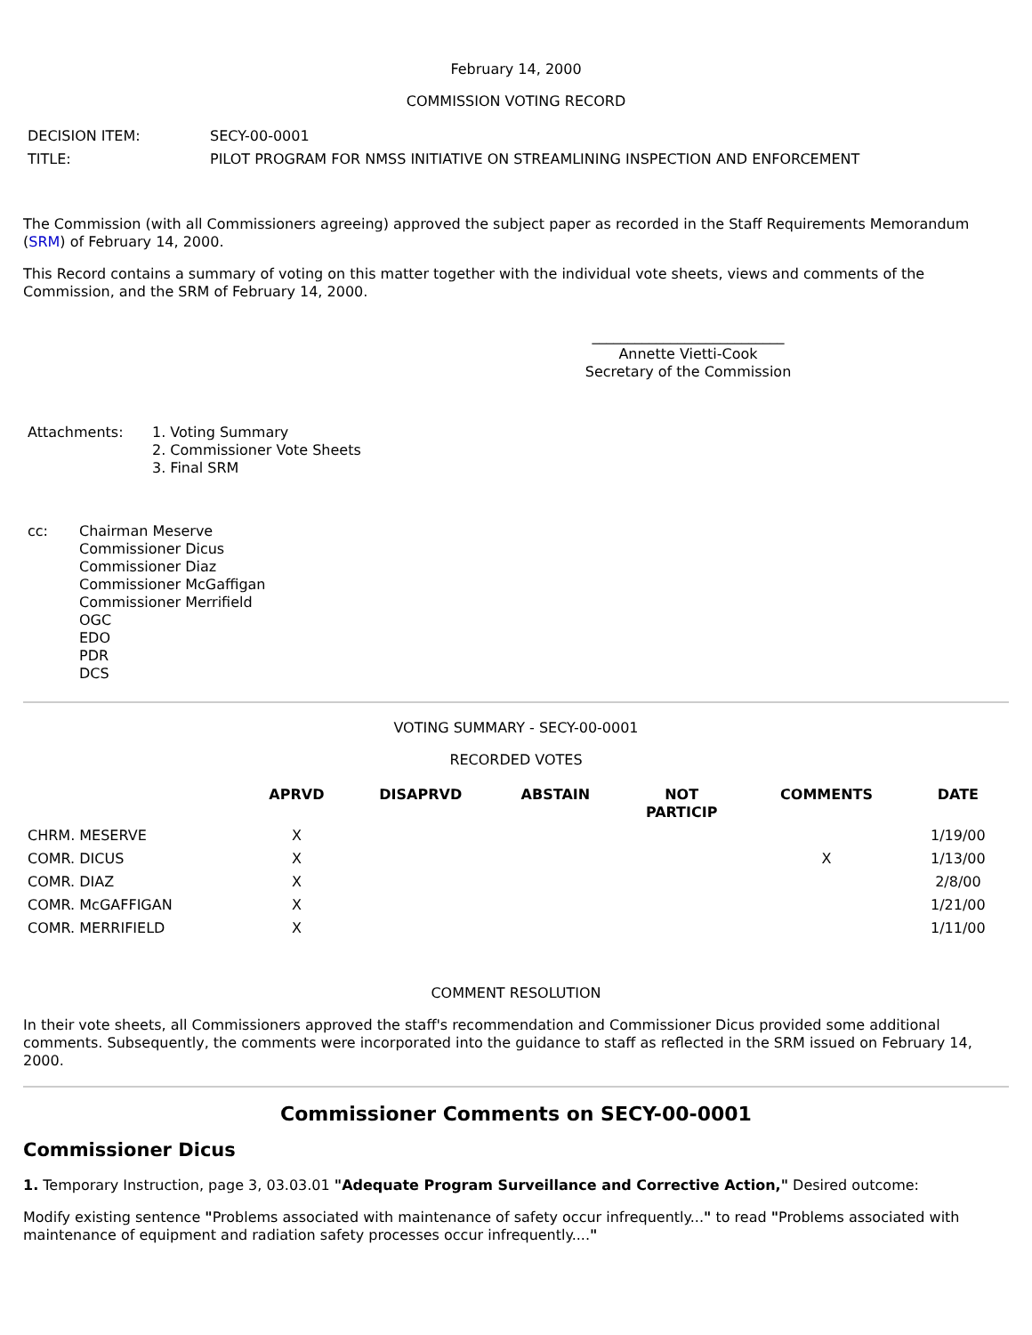February 14, 2000
COMMISSION VOTING RECORD
| DECISION ITEM: | SECY-00-0001 |
| TITLE: | PILOT PROGRAM FOR NMSS INITIATIVE ON STREAMLINING INSPECTION AND ENFORCEMENT |
The Commission (with all Commissioners agreeing) approved the subject paper as recorded in the Staff Requirements Memorandum (SRM) of February 14, 2000.
This Record contains a summary of voting on this matter together with the individual vote sheets, views and comments of the Commission, and the SRM of February 14, 2000.
___________________________
Annette Vietti-Cook
Secretary of the Commission
| Attachments: | 1. Voting Summary 2. Commissioner Vote Sheets 3. Final SRM |
| cc: | Chairman Meserve Commissioner Dicus Commissioner Diaz Commissioner McGaffigan Commissioner Merrifield OGC EDO PDR DCS |
VOTING SUMMARY - SECY-00-0001
RECORDED VOTES
| | APRVD | DISAPRVD | ABSTAIN | NOT PARTICIP | COMMENTS | DATE |
| --- | --- | --- | --- | --- | --- | --- |
| CHRM. MESERVE | X | | | | | 1/19/00 |
| COMR. DICUS | X | | | | X | 1/13/00 |
| COMR. DIAZ | X | | | | | 2/8/00 |
| COMR. McGAFFIGAN | X | | | | | 1/21/00 |
| COMR. MERRIFIELD | X | | | | | 1/11/00 |
COMMENT RESOLUTION
In their vote sheets, all Commissioners approved the staff's recommendation and Commissioner Dicus provided some additional comments. Subsequently, the comments were incorporated into the guidance to staff as reflected in the SRM issued on February 14, 2000.
Commissioner Comments on SECY-00-0001
Commissioner Dicus
1. Temporary Instruction, page 3, 03.03.01 "Adequate Program Surveillance and Corrective Action," Desired outcome:
Modify existing sentence "Problems associated with maintenance of safety occur infrequently..." to read "Problems associated with maintenance of equipment and radiation safety processes occur infrequently...."